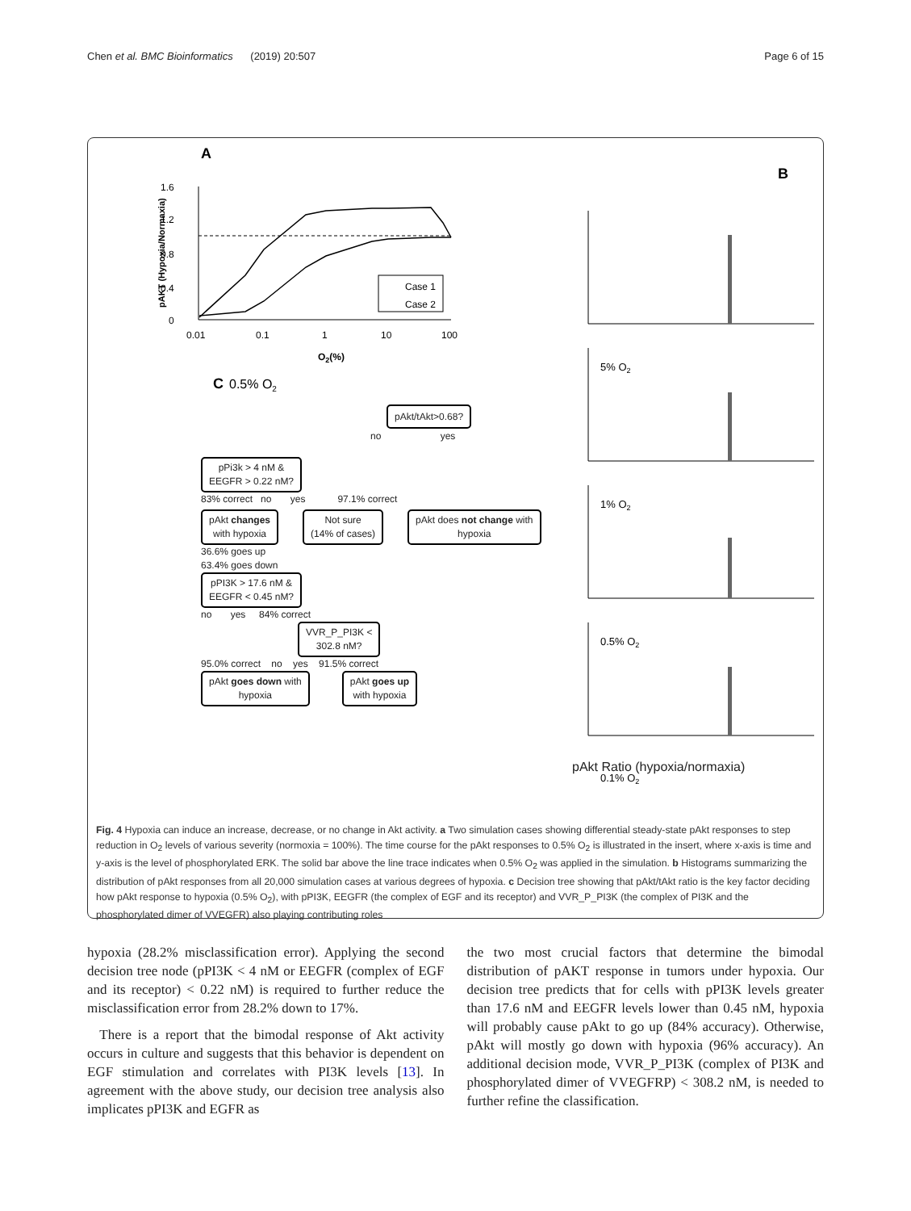Chen et al. BMC Bioinformatics (2019) 20:507 Page 6 of 15
A
B
1.6
1.2
0.8
0.4
0
0.01
0.1
1
10
100
O2(%)
pAKT (Hypoxia/Normaxia)
Case 1
Case 2
C
0.5% O2
5% O2
1% O2
0.5% O2
0.1% O2
pAkt Ratio (hypoxia/normaxia)
pAkt/tAkt>0.68?
no yes
pPi3k > 4 nM &
EEGFR > 0.22 nM?
83% correct no yes 97.1% correct
pAkt changes
with hypoxia
Not sure
(14% of cases)
pAkt does not change with
hypoxia
36.6% goes up
63.4% goes down
pPI3K > 17.6 nM &
EEGFR < 0.45 nM?
no yes 84% correct
VVR_P_PI3K <
302.8 nM?
95.0% correct no yes 91.5% correct
pAkt goes down with
hypoxia
pAkt goes up
with hypoxia
Fig. 4 Hypoxia can induce an increase, decrease, or no change in Akt activity. a Two simulation cases showing differential steady-state pAkt responses to step reduction in O<sub>2</sub> levels of various severity (normoxia = 100%). The time course for the pAkt responses to 0.5% O<sub>2</sub> is illustrated in the insert, where x-axis is time and y-axis is the level of phosphorylated ERK. The solid bar above the line trace indicates when 0.5% O<sub>2</sub> was applied in the simulation. b Histograms summarizing the distribution of pAkt responses from all 20,000 simulation cases at various degrees of hypoxia. c Decision tree showing that pAkt/tAkt ratio is the key factor deciding how pAkt response to hypoxia (0.5% O<sub>2</sub>), with pPI3K, EEGFR (the complex of EGF and its receptor) and VVR_P_PI3K (the complex of PI3K and the phosphorylated dimer of VVEGFR) also playing contributing roles
hypoxia (28.2% misclassification error). Applying the second decision tree node (pPI3K < 4 nM or EEGFR (complex of EGF and its receptor) < 0.22 nM) is required to further reduce the misclassification error from 28.2% down to 17%.
There is a report that the bimodal response of Akt activity occurs in culture and suggests that this behavior is dependent on EGF stimulation and correlates with PI3K levels [13]. In agreement with the above study, our decision tree analysis also implicates pPI3K and EGFR as
the two most crucial factors that determine the bimodal distribution of pAKT response in tumors under hypoxia. Our decision tree predicts that for cells with pPI3K levels greater than 17.6 nM and EEGFR levels lower than 0.45 nM, hypoxia will probably cause pAkt to go up (84% accuracy). Otherwise, pAkt will mostly go down with hypoxia (96% accuracy). An additional decision mode, VVR_P_PI3K (complex of PI3K and phosphorylated dimer of VVEGFRP) < 308.2 nM, is needed to further refine the classification.